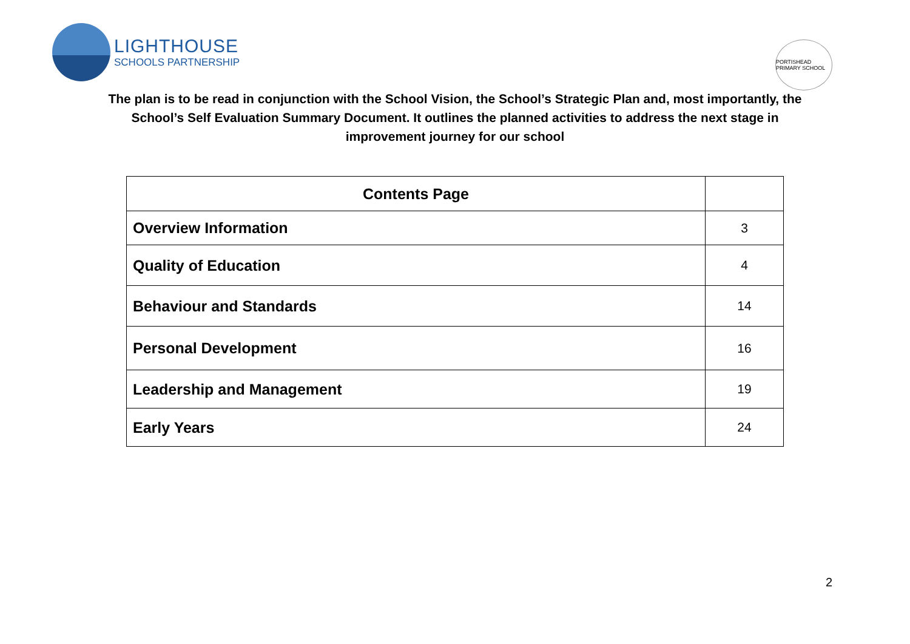LIGHTHOUSE
SCHOOLS PARTNERSHIP
PORTISHEAD PRIMARY SCHOOL
The plan is to be read in conjunction with the School Vision, the School’s Strategic Plan and, most importantly, the School’s Self Evaluation Summary Document. It outlines the planned activities to address the next stage in improvement journey for our school
| Contents Page | |
| --- | --- |
| Overview Information | 3 |
| Quality of Education | 4 |
| Behaviour and Standards | 14 |
| Personal Development | 16 |
| Leadership and Management | 19 |
| Early Years | 24 |
2